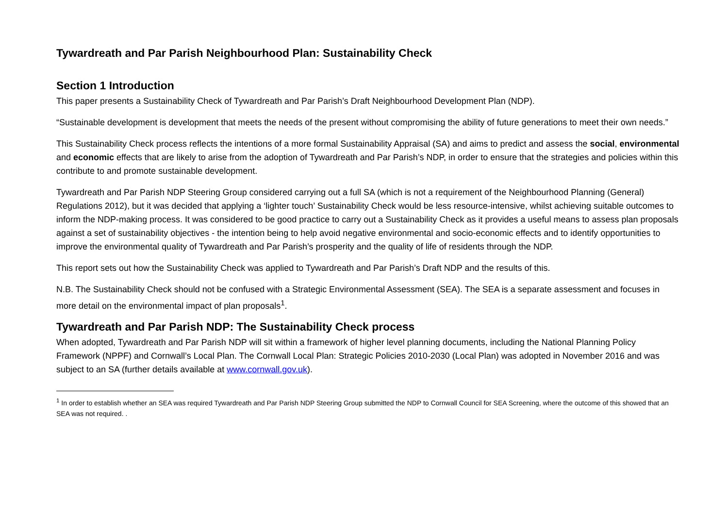Tywardreath and Par Parish Neighbourhood Plan: Sustainability Check
Section 1 Introduction
This paper presents a Sustainability Check of Tywardreath and Par Parish’s Draft Neighbourhood Development Plan (NDP).
“Sustainable development is development that meets the needs of the present without compromising the ability of future generations to meet their own needs.”
This Sustainability Check process reflects the intentions of a more formal Sustainability Appraisal (SA) and aims to predict and assess the social, environmental and economic effects that are likely to arise from the adoption of Tywardreath and Par Parish’s NDP, in order to ensure that the strategies and policies within this contribute to and promote sustainable development.
Tywardreath and Par Parish NDP Steering Group considered carrying out a full SA (which is not a requirement of the Neighbourhood Planning (General) Regulations 2012), but it was decided that applying a ‘lighter touch’ Sustainability Check would be less resource-intensive, whilst achieving suitable outcomes to inform the NDP-making process. It was considered to be good practice to carry out a Sustainability Check as it provides a useful means to assess plan proposals against a set of sustainability objectives - the intention being to help avoid negative environmental and socio-economic effects and to identify opportunities to improve the environmental quality of Tywardreath and Par Parish’s prosperity and the quality of life of residents through the NDP.
This report sets out how the Sustainability Check was applied to Tywardreath and Par Parish’s Draft NDP and the results of this.
N.B. The Sustainability Check should not be confused with a Strategic Environmental Assessment (SEA). The SEA is a separate assessment and focuses in more detail on the environmental impact of plan proposals<sup>1</sup>.
Tywardreath and Par Parish NDP: The Sustainability Check process
When adopted, Tywardreath and Par Parish NDP will sit within a framework of higher level planning documents, including the National Planning Policy Framework (NPPF) and Cornwall’s Local Plan. The Cornwall Local Plan: Strategic Policies 2010-2030 (Local Plan) was adopted in November 2016 and was subject to an SA (further details available at www.cornwall.gov.uk).
<sup>1</sup> In order to establish whether an SEA was required Tywardreath and Par Parish NDP Steering Group submitted the NDP to Cornwall Council for SEA Screening, where the outcome of this showed that an SEA was not required. .